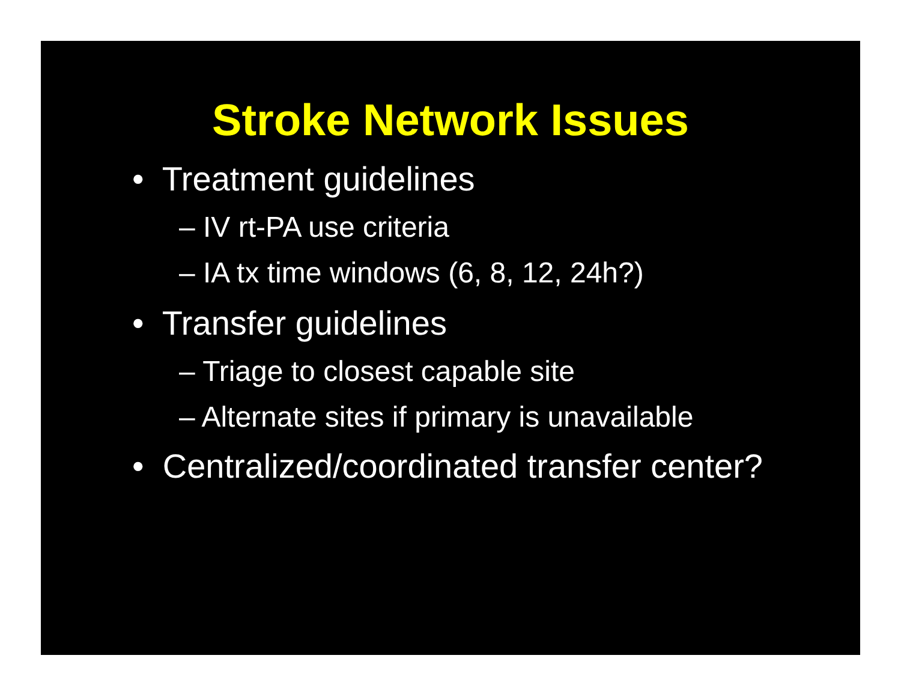Stroke Network Issues
• Treatment guidelines
– IV rt-PA use criteria
– IA tx time windows (6, 8, 12, 24h?)
• Transfer guidelines
– Triage to closest capable site
– Alternate sites if primary is unavailable
• Centralized/coordinated transfer center?